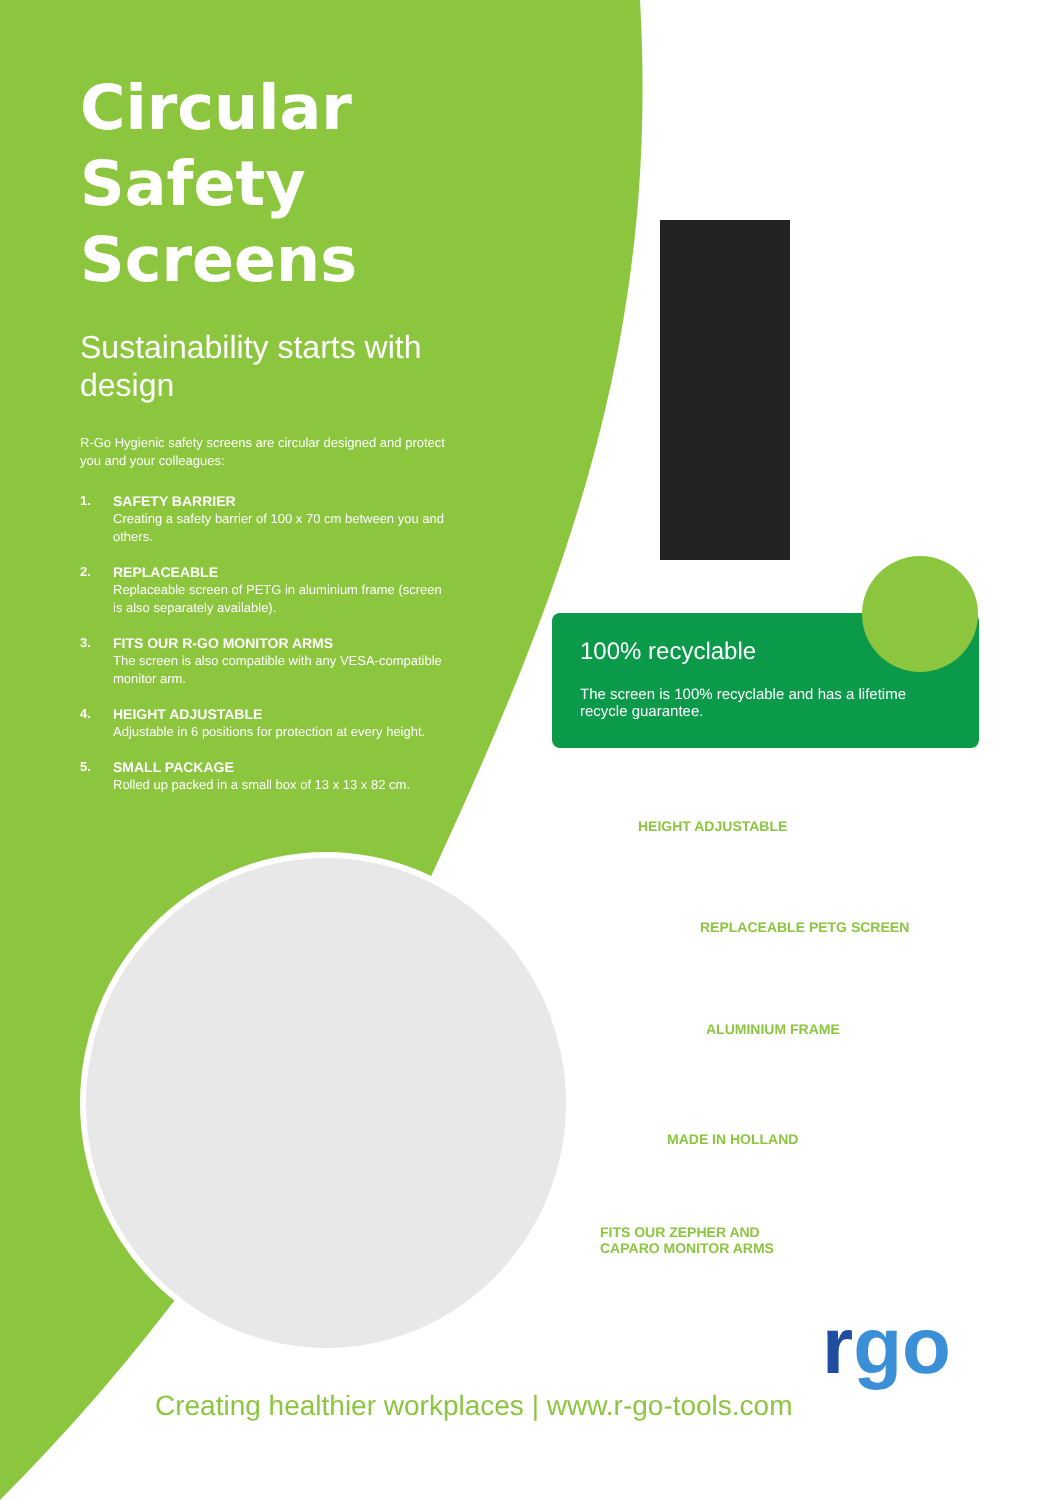Circular
Safety Screens
Sustainability starts with design
R-Go Hygienic safety screens are circular designed and protect you and your colleagues:
1. SAFETY BARRIER
Creating a safety barrier of 100 x 70 cm between you and others.
2. REPLACEABLE
Replaceable screen of PETG in aluminium frame (screen is also separately available).
3. FITS OUR R-GO MONITOR ARMS
The screen is also compatible with any VESA-compatible monitor arm.
4. HEIGHT ADJUSTABLE
Adjustable in 6 positions for protection at every height.
5. SMALL PACKAGE
Rolled up packed in a small box of 13 x 13 x 82 cm.
100% recyclable
The screen is 100% recyclable and has a lifetime recycle guarantee.
HEIGHT ADJUSTABLE
REPLACEABLE PETG SCREEN
ALUMINIUM FRAME
MADE IN HOLLAND
FITS OUR ZEPHER AND
CAPARO MONITOR ARMS
Creating healthier workplaces | www.r-go-tools.com
rgo